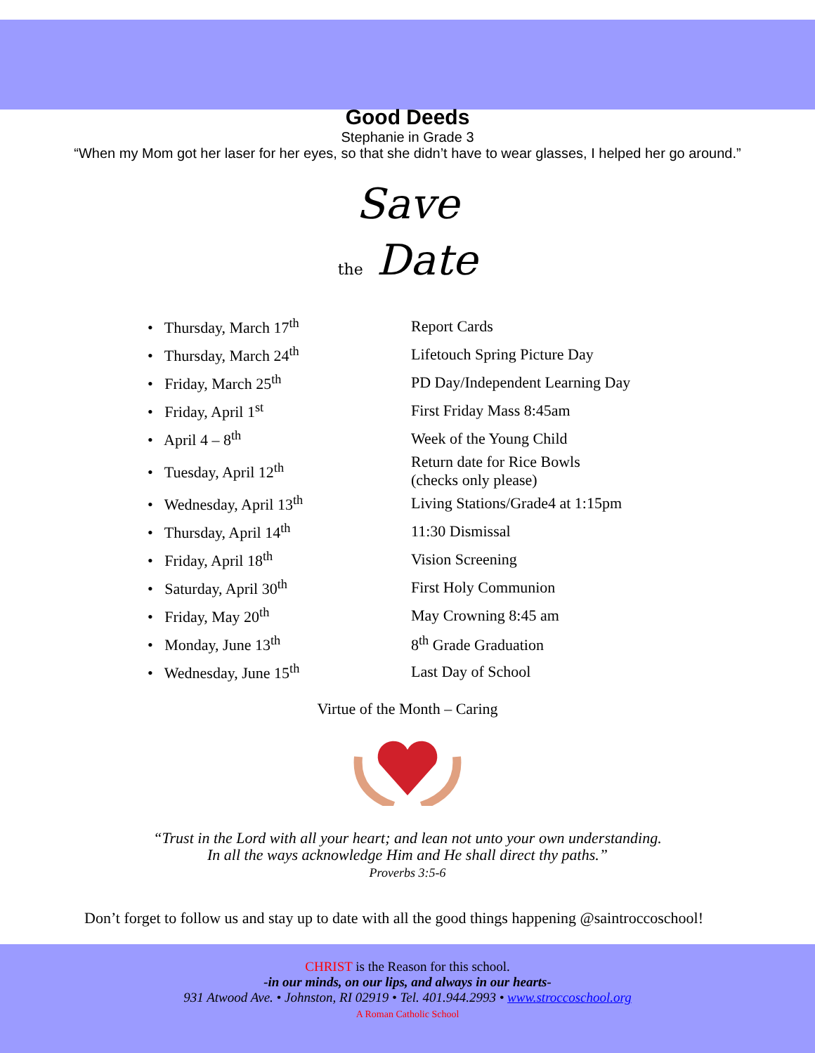Good Deeds
Stephanie in Grade 3
“When my Mom got her laser for her eyes, so that she didn’t have to wear glasses, I helped her go around.”
Save
the Date
| • Thursday, March 17<sup>th</sup> | Report Cards |
| • Thursday, March 24<sup>th</sup> | Lifetouch Spring Picture Day |
| • Friday, March 25<sup>th</sup> | PD Day/Independent Learning Day |
| • Friday, April 1<sup>st</sup> | First Friday Mass 8:45am |
| • April 4 – 8<sup>th</sup> | Week of the Young Child |
| • Tuesday, April 12<sup>th</sup> | Return date for Rice Bowls (checks only please) |
| • Wednesday, April 13<sup>th</sup> | Living Stations/Grade4 at 1:15pm |
| • Thursday, April 14<sup>th</sup> | 11:30 Dismissal |
| • Friday, April 18<sup>th</sup> | Vision Screening |
| • Saturday, April 30<sup>th</sup> | First Holy Communion |
| • Friday, May 20<sup>th</sup> | May Crowning 8:45 am |
| • Monday, June 13<sup>th</sup> | 8<sup>th</sup> Grade Graduation |
| • Wednesday, June 15<sup>th</sup> | Last Day of School |
Virtue of the Month – Caring
“Trust in the Lord with all your heart; and lean not unto your own understanding.
In all the ways acknowledge Him and He shall direct thy paths.”
Proverbs 3:5-6
Don’t forget to follow us and stay up to date with all the good things happening @saintroccoschool!
CHRIST is the Reason for this school.
-in our minds, on our lips, and always in our hearts-
931 Atwood Ave. • Johnston, RI 02919 • Tel. 401.944.2993 • www.stroccoschool.org
A Roman Catholic School